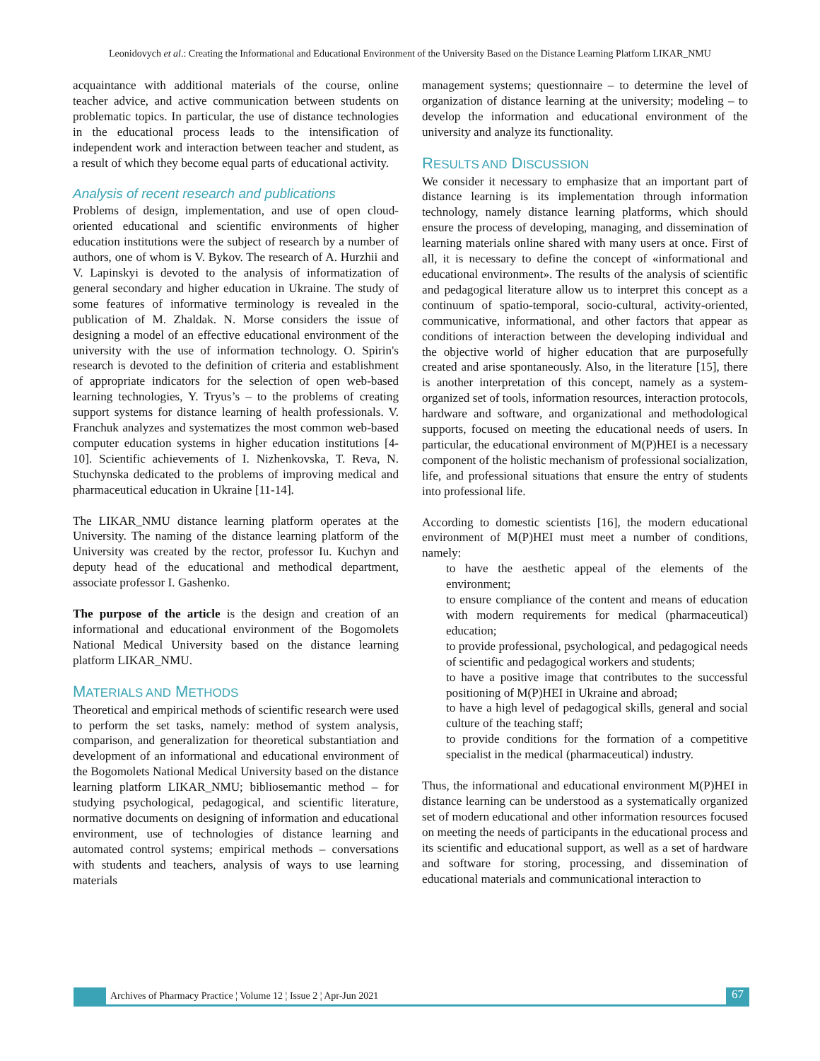Leonidovych et al.: Creating the Informational and Educational Environment of the University Based on the Distance Learning Platform LIKAR_NMU
acquaintance with additional materials of the course, online teacher advice, and active communication between students on problematic topics. In particular, the use of distance technologies in the educational process leads to the intensification of independent work and interaction between teacher and student, as a result of which they become equal parts of educational activity.
Analysis of recent research and publications
Problems of design, implementation, and use of open cloud-oriented educational and scientific environments of higher education institutions were the subject of research by a number of authors, one of whom is V. Bykov. The research of A. Hurzhii and V. Lapinskyi is devoted to the analysis of informatization of general secondary and higher education in Ukraine. The study of some features of informative terminology is revealed in the publication of M. Zhaldak. N. Morse considers the issue of designing a model of an effective educational environment of the university with the use of information technology. O. Spirin's research is devoted to the definition of criteria and establishment of appropriate indicators for the selection of open web-based learning technologies, Y. Tryus’s – to the problems of creating support systems for distance learning of health professionals. V. Franchuk analyzes and systematizes the most common web-based computer education systems in higher education institutions [4-10]. Scientific achievements of I. Nizhenkovska, T. Reva, N. Stuchynska dedicated to the problems of improving medical and pharmaceutical education in Ukraine [11-14].
The LIKAR_NMU distance learning platform operates at the University. The naming of the distance learning platform of the University was created by the rector, professor Iu. Kuchyn and deputy head of the educational and methodical department, associate professor I. Gashenko.
The purpose of the article is the design and creation of an informational and educational environment of the Bogomolets National Medical University based on the distance learning platform LIKAR_NMU.
MATERIALS AND METHODS
Theoretical and empirical methods of scientific research were used to perform the set tasks, namely: method of system analysis, comparison, and generalization for theoretical substantiation and development of an informational and educational environment of the Bogomolets National Medical University based on the distance learning platform LIKAR_NMU; bibliosemantic method – for studying psychological, pedagogical, and scientific literature, normative documents on designing of information and educational environment, use of technologies of distance learning and automated control systems; empirical methods – conversations with students and teachers, analysis of ways to use learning materials
management systems; questionnaire – to determine the level of organization of distance learning at the university; modeling – to develop the information and educational environment of the university and analyze its functionality.
RESULTS AND DISCUSSION
We consider it necessary to emphasize that an important part of distance learning is its implementation through information technology, namely distance learning platforms, which should ensure the process of developing, managing, and dissemination of learning materials online shared with many users at once. First of all, it is necessary to define the concept of «informational and educational environment». The results of the analysis of scientific and pedagogical literature allow us to interpret this concept as a continuum of spatio-temporal, socio-cultural, activity-oriented, communicative, informational, and other factors that appear as conditions of interaction between the developing individual and the objective world of higher education that are purposefully created and arise spontaneously. Also, in the literature [15], there is another interpretation of this concept, namely as a system-organized set of tools, information resources, interaction protocols, hardware and software, and organizational and methodological supports, focused on meeting the educational needs of users. In particular, the educational environment of M(P)HEI is a necessary component of the holistic mechanism of professional socialization, life, and professional situations that ensure the entry of students into professional life.
According to domestic scientists [16], the modern educational environment of M(P)HEI must meet a number of conditions, namely:
to have the aesthetic appeal of the elements of the environment;
to ensure compliance of the content and means of education with modern requirements for medical (pharmaceutical) education;
to provide professional, psychological, and pedagogical needs of scientific and pedagogical workers and students;
to have a positive image that contributes to the successful positioning of M(P)HEI in Ukraine and abroad;
to have a high level of pedagogical skills, general and social culture of the teaching staff;
to provide conditions for the formation of a competitive specialist in the medical (pharmaceutical) industry.
Thus, the informational and educational environment M(P)HEI in distance learning can be understood as a systematically organized set of modern educational and other information resources focused on meeting the needs of participants in the educational process and its scientific and educational support, as well as a set of hardware and software for storing, processing, and dissemination of educational materials and communicational interaction to
Archives of Pharmacy Practice ¦ Volume 12 ¦ Issue 2 ¦ Apr-Jun 2021 67